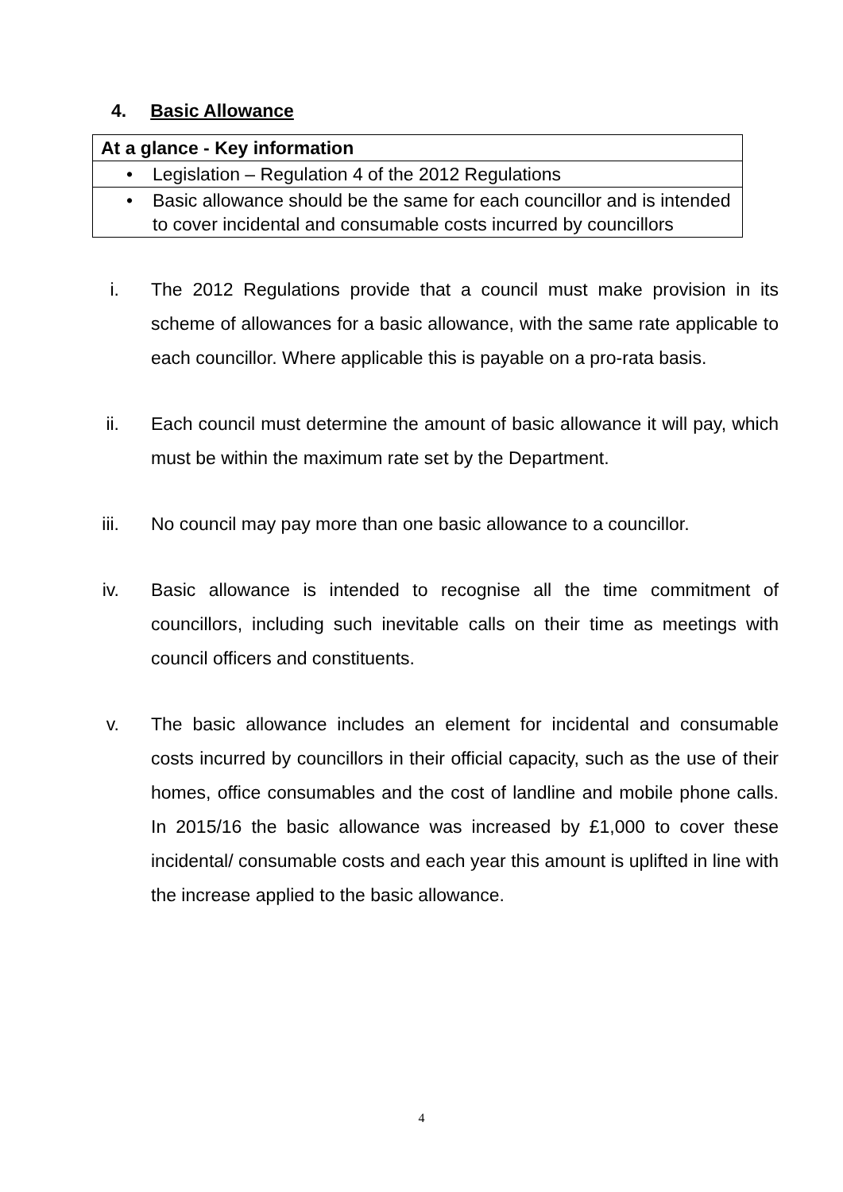4. Basic Allowance
| At a glance - Key information |
| --- |
| • Legislation – Regulation 4 of the 2012 Regulations |
| • Basic allowance should be the same for each councillor and is intended to cover incidental and consumable costs incurred by councillors |
i. The 2012 Regulations provide that a council must make provision in its scheme of allowances for a basic allowance, with the same rate applicable to each councillor. Where applicable this is payable on a pro-rata basis.
ii. Each council must determine the amount of basic allowance it will pay, which must be within the maximum rate set by the Department.
iii. No council may pay more than one basic allowance to a councillor.
iv. Basic allowance is intended to recognise all the time commitment of councillors, including such inevitable calls on their time as meetings with council officers and constituents.
v. The basic allowance includes an element for incidental and consumable costs incurred by councillors in their official capacity, such as the use of their homes, office consumables and the cost of landline and mobile phone calls. In 2015/16 the basic allowance was increased by £1,000 to cover these incidental/ consumable costs and each year this amount is uplifted in line with the increase applied to the basic allowance.
4